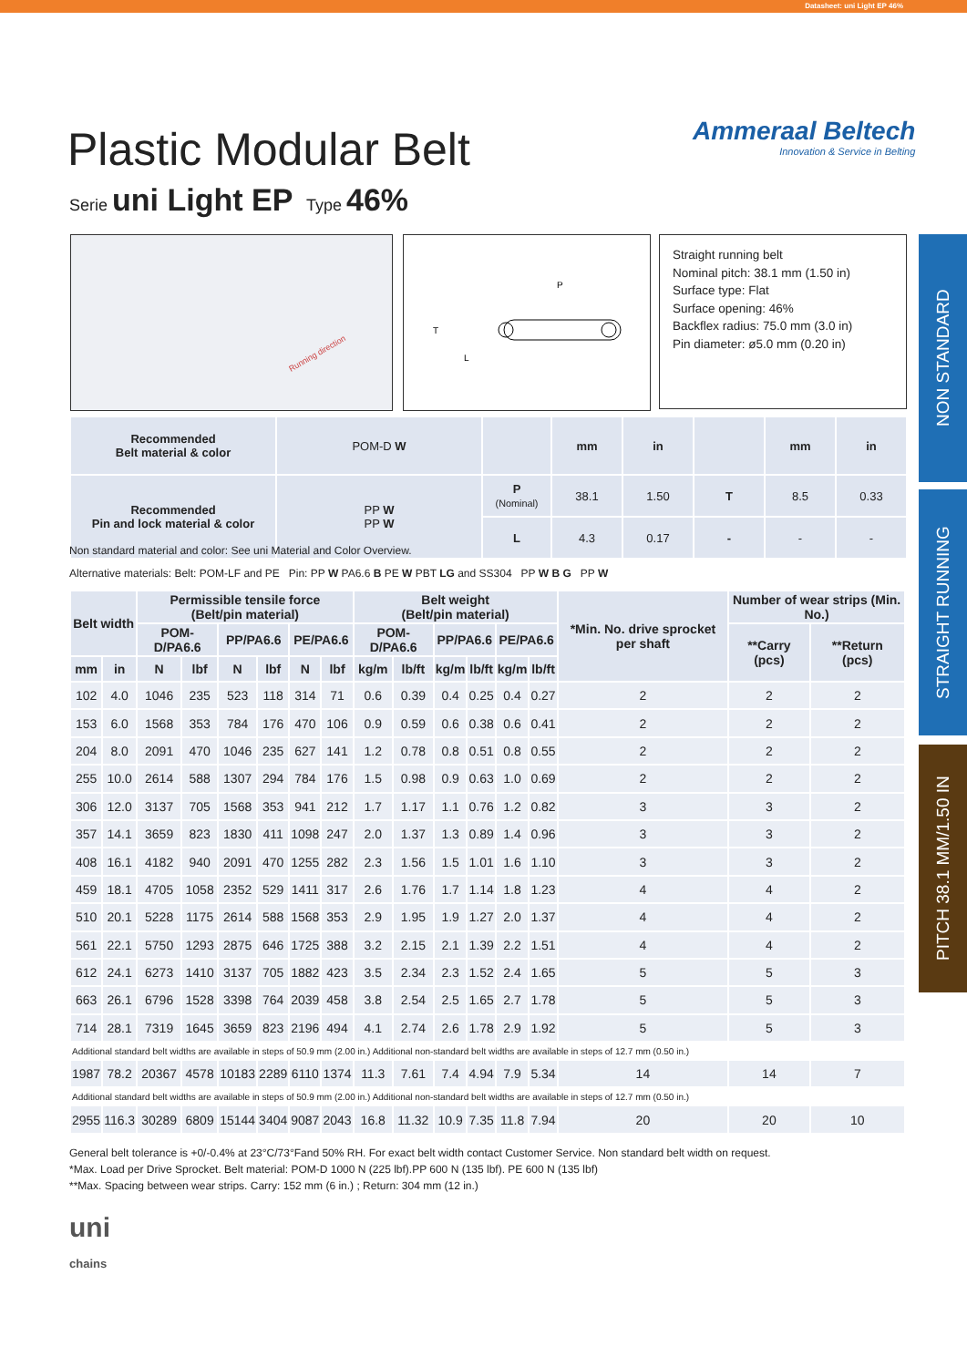Datasheet: uni Light EP 46%
NON STANDARD
STRAIGHT RUNNING
PITCH 38.1 MM/1.50 IN
Plastic Modular Belt
Serie uni Light EP Type 46%
Ammeraal Beltech
Innovation & Service in Belting
Running direction
P
T
L
Straight running belt
Nominal pitch: 38.1 mm (1.50 in)
Surface type: Flat
Surface opening: 46%
Backflex radius: 75.0 mm (3.0 in)
Pin diameter: ø5.0 mm (0.20 in)
| Recommended Belt material & color | POM-D W | | mm | in | | mm | in |
| Recommended Pin and lock material & color | PP W PP W | P (Nominal) | 38.1 | 1.50 | T | 8.5 | 0.33 |
| | | L | 4.3 | 0.17 | - | - | - |
Non standard material and color: See uni Material and Color Overview.
Alternative materials: Belt: POM-LF and PE Pin: PP W PA6.6 B PE W PBT LG and SS304 PP W B G PP W
| Belt width | | Permissible tensile force (Belt/pin material) | | | | | | Belt weight (Belt/pin material) | | | | | | *Min. No. drive sprocket per shaft | Number of wear strips (Min. No.) | |
| --- | --- | --- | --- | --- | --- | --- | --- | --- | --- | --- | --- | --- | --- | --- | --- | --- |
| | | POM-D/PA6.6 | | PP/PA6.6 | | PE/PA6.6 | | POM-D/PA6.6 | | PP/PA6.6 | | PE/PA6.6 | | | **Carry (pcs) | **Return (pcs) |
| mm | in | N | lbf | N | lbf | N | lbf | kg/m | lb/ft | kg/m | lb/ft | kg/m | lb/ft | | | |
| 102 | 4.0 | 1046 | 235 | 523 | 118 | 314 | 71 | 0.6 | 0.39 | 0.4 | 0.25 | 0.4 | 0.27 | 2 | 2 | 2 |
| 153 | 6.0 | 1568 | 353 | 784 | 176 | 470 | 106 | 0.9 | 0.59 | 0.6 | 0.38 | 0.6 | 0.41 | 2 | 2 | 2 |
| 204 | 8.0 | 2091 | 470 | 1046 | 235 | 627 | 141 | 1.2 | 0.78 | 0.8 | 0.51 | 0.8 | 0.55 | 2 | 2 | 2 |
| 255 | 10.0 | 2614 | 588 | 1307 | 294 | 784 | 176 | 1.5 | 0.98 | 0.9 | 0.63 | 1.0 | 0.69 | 2 | 2 | 2 |
| 306 | 12.0 | 3137 | 705 | 1568 | 353 | 941 | 212 | 1.7 | 1.17 | 1.1 | 0.76 | 1.2 | 0.82 | 3 | 3 | 2 |
| 357 | 14.1 | 3659 | 823 | 1830 | 411 | 1098 | 247 | 2.0 | 1.37 | 1.3 | 0.89 | 1.4 | 0.96 | 3 | 3 | 2 |
| 408 | 16.1 | 4182 | 940 | 2091 | 470 | 1255 | 282 | 2.3 | 1.56 | 1.5 | 1.01 | 1.6 | 1.10 | 3 | 3 | 2 |
| 459 | 18.1 | 4705 | 1058 | 2352 | 529 | 1411 | 317 | 2.6 | 1.76 | 1.7 | 1.14 | 1.8 | 1.23 | 4 | 4 | 2 |
| 510 | 20.1 | 5228 | 1175 | 2614 | 588 | 1568 | 353 | 2.9 | 1.95 | 1.9 | 1.27 | 2.0 | 1.37 | 4 | 4 | 2 |
| 561 | 22.1 | 5750 | 1293 | 2875 | 646 | 1725 | 388 | 3.2 | 2.15 | 2.1 | 1.39 | 2.2 | 1.51 | 4 | 4 | 2 |
| 612 | 24.1 | 6273 | 1410 | 3137 | 705 | 1882 | 423 | 3.5 | 2.34 | 2.3 | 1.52 | 2.4 | 1.65 | 5 | 5 | 3 |
| 663 | 26.1 | 6796 | 1528 | 3398 | 764 | 2039 | 458 | 3.8 | 2.54 | 2.5 | 1.65 | 2.7 | 1.78 | 5 | 5 | 3 |
| 714 | 28.1 | 7319 | 1645 | 3659 | 823 | 2196 | 494 | 4.1 | 2.74 | 2.6 | 1.78 | 2.9 | 1.92 | 5 | 5 | 3 |
| Additional standard belt widths are available in steps of 50.9 mm (2.00 in.) Additional non-standard belt widths are available in steps of 12.7 mm (0.50 in.) | | | | | | | | | | | | | | | | |
| 1987 | 78.2 | 20367 | 4578 | 10183 | 2289 | 6110 | 1374 | 11.3 | 7.61 | 7.4 | 4.94 | 7.9 | 5.34 | 14 | 14 | 7 |
| Additional standard belt widths are available in steps of 50.9 mm (2.00 in.) Additional non-standard belt widths are available in steps of 12.7 mm (0.50 in.) | | | | | | | | | | | | | | | | |
| 2955 | 116.3 | 30289 | 6809 | 15144 | 3404 | 9087 | 2043 | 16.8 | 11.32 | 10.9 | 7.35 | 11.8 | 7.94 | 20 | 20 | 10 |
General belt tolerance is +0/-0.4% at 23°C/73°Fand 50% RH. For exact belt width contact Customer Service. Non standard belt width on request.
*Max. Load per Drive Sprocket. Belt material: POM-D 1000 N (225 lbf).PP 600 N (135 lbf). PE 600 N (135 lbf)
**Max. Spacing between wear strips. Carry: 152 mm (6 in.) ; Return: 304 mm (12 in.)
uni
chains